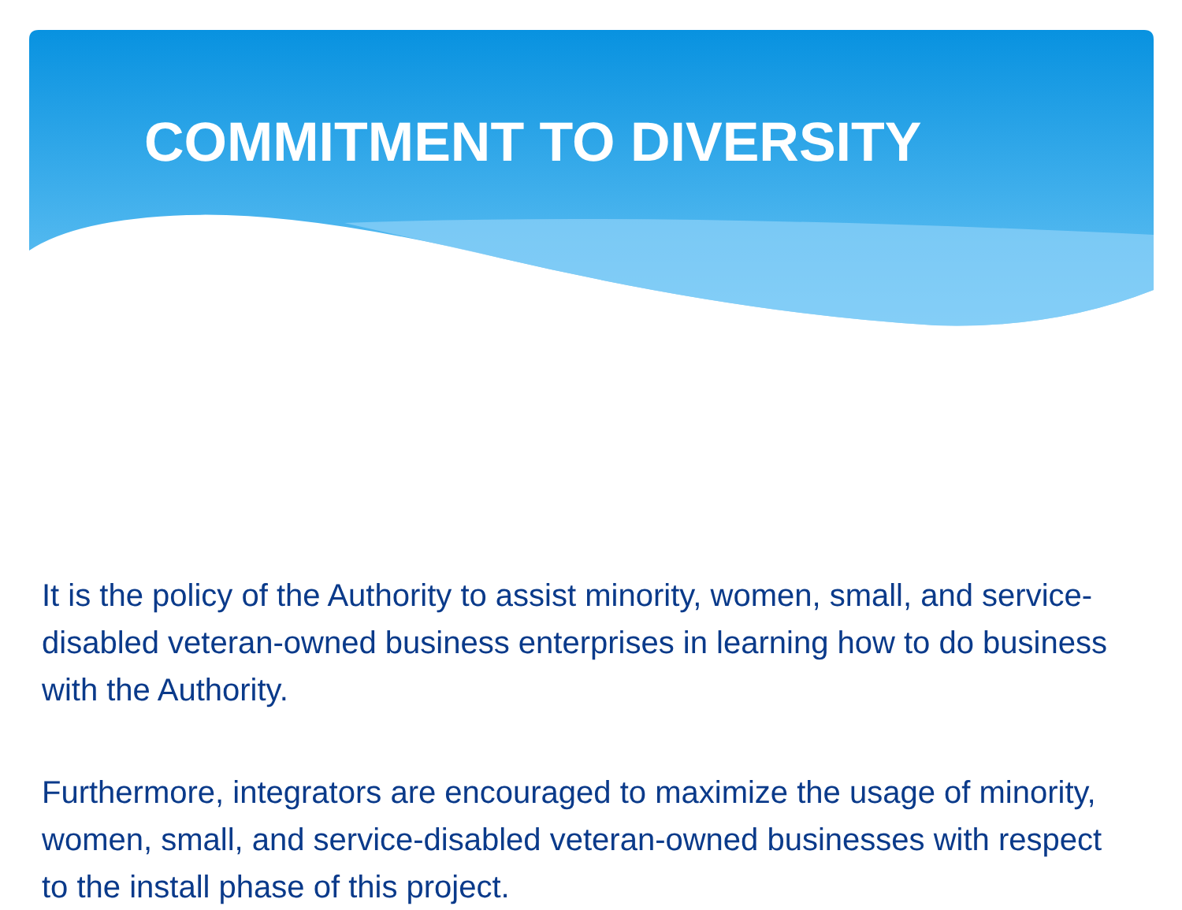COMMITMENT TO DIVERSITY
It is the policy of the Authority to assist minority, women, small, and service-disabled veteran-owned business enterprises in learning how to do business with the Authority.
Furthermore, integrators are encouraged to maximize the usage of minority, women, small, and service-disabled veteran-owned businesses with respect to the install phase of this project.